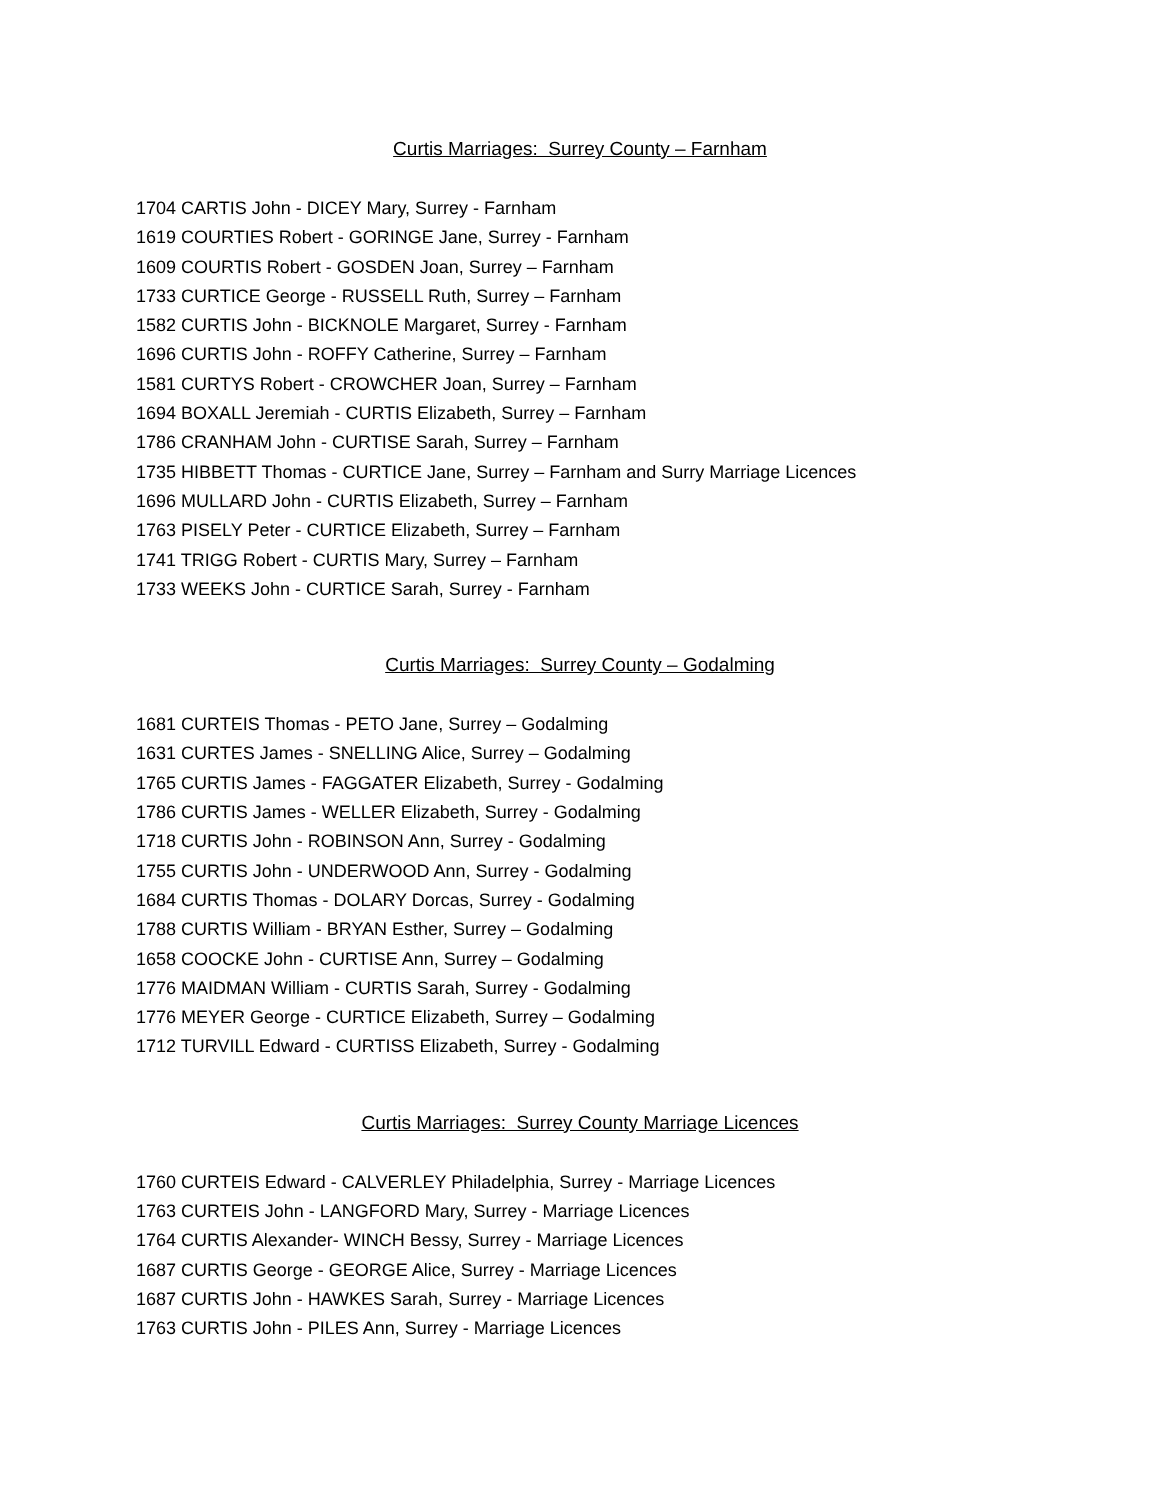Curtis Marriages: Surrey County – Farnham
1704 CARTIS John - DICEY Mary, Surrey - Farnham
1619 COURTIES Robert - GORINGE Jane, Surrey - Farnham
1609 COURTIS Robert - GOSDEN Joan, Surrey – Farnham
1733 CURTICE George - RUSSELL Ruth, Surrey – Farnham
1582 CURTIS John - BICKNOLE Margaret, Surrey - Farnham
1696 CURTIS John - ROFFY Catherine, Surrey – Farnham
1581 CURTYS Robert - CROWCHER Joan, Surrey – Farnham
1694 BOXALL Jeremiah - CURTIS Elizabeth, Surrey – Farnham
1786 CRANHAM John - CURTISE Sarah, Surrey – Farnham
1735 HIBBETT Thomas - CURTICE Jane, Surrey – Farnham and Surry Marriage Licences
1696 MULLARD John - CURTIS Elizabeth, Surrey – Farnham
1763 PISELY Peter - CURTICE Elizabeth, Surrey – Farnham
1741 TRIGG Robert - CURTIS Mary, Surrey – Farnham
1733 WEEKS John - CURTICE Sarah, Surrey - Farnham
Curtis Marriages: Surrey County – Godalming
1681 CURTEIS Thomas - PETO Jane, Surrey – Godalming
1631 CURTES James - SNELLING Alice, Surrey – Godalming
1765 CURTIS James - FAGGATER Elizabeth, Surrey - Godalming
1786 CURTIS James - WELLER Elizabeth, Surrey - Godalming
1718 CURTIS John - ROBINSON Ann, Surrey - Godalming
1755 CURTIS John - UNDERWOOD Ann, Surrey - Godalming
1684 CURTIS Thomas - DOLARY Dorcas, Surrey - Godalming
1788 CURTIS William - BRYAN Esther, Surrey – Godalming
1658 COOCKE John - CURTISE Ann, Surrey – Godalming
1776 MAIDMAN William - CURTIS Sarah, Surrey - Godalming
1776 MEYER George - CURTICE Elizabeth, Surrey – Godalming
1712 TURVILL Edward - CURTISS Elizabeth, Surrey - Godalming
Curtis Marriages: Surrey County Marriage Licences
1760 CURTEIS Edward - CALVERLEY Philadelphia, Surrey - Marriage Licences
1763 CURTEIS John - LANGFORD Mary, Surrey - Marriage Licences
1764 CURTIS Alexander- WINCH Bessy, Surrey - Marriage Licences
1687 CURTIS George - GEORGE Alice, Surrey - Marriage Licences
1687 CURTIS John - HAWKES Sarah, Surrey - Marriage Licences
1763 CURTIS John - PILES Ann, Surrey - Marriage Licences